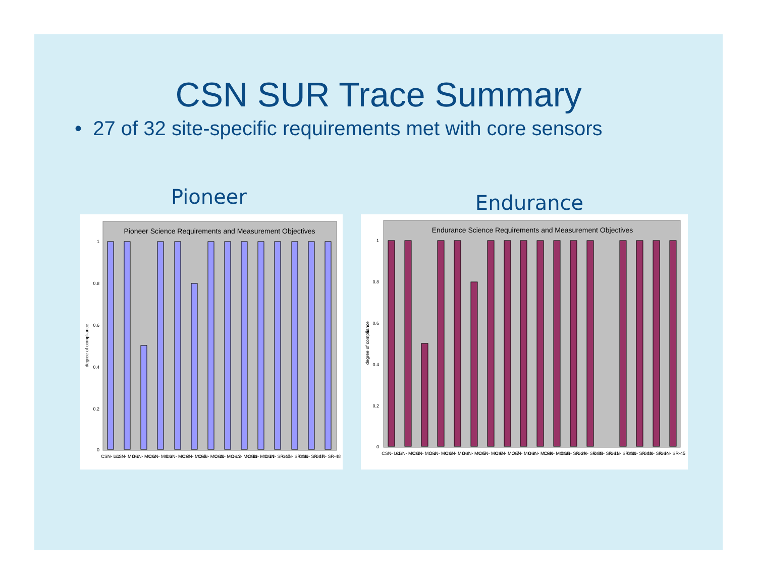CSN SUR Trace Summary
• 27 of 32 site-specific requirements met with core sensors
Pioneer
Pioneer Science Requirements and Measurement Objectives
1
0.8
0.6
0.4
0.2
0
degree of compliance
CSN- L-2
CSN- MO-1
CSN- MO-2
CSN- MO-3
CSN- MO-4
CSN- MO-5
CSN- MO-11
CSN- MO-12
CSN- MO-13
CSN- MO-14
CSN- SR-45
CSN- SR-46
CSN- SR-47
CSN- SR-48
Endurance
Endurance Science Requirements and Measurement Objectives
1
0.8
0.6
0.4
0.2
0
degree of compliance
CSN- L-1
CSN- MO-1
CSN- MO-2
CSN- MO-3
CSN- MO-4
CSN- MO-5
CSN- MO-6
CSN- MO-7
CSN- MO-8
CSN- MO-9
CSN- MO-10
CSN- SR-39
CSN- SR-40
CSN- SR-41
CSN- SR-42
CSN- SR-43
CSN- SR-44
CSN- SR-45